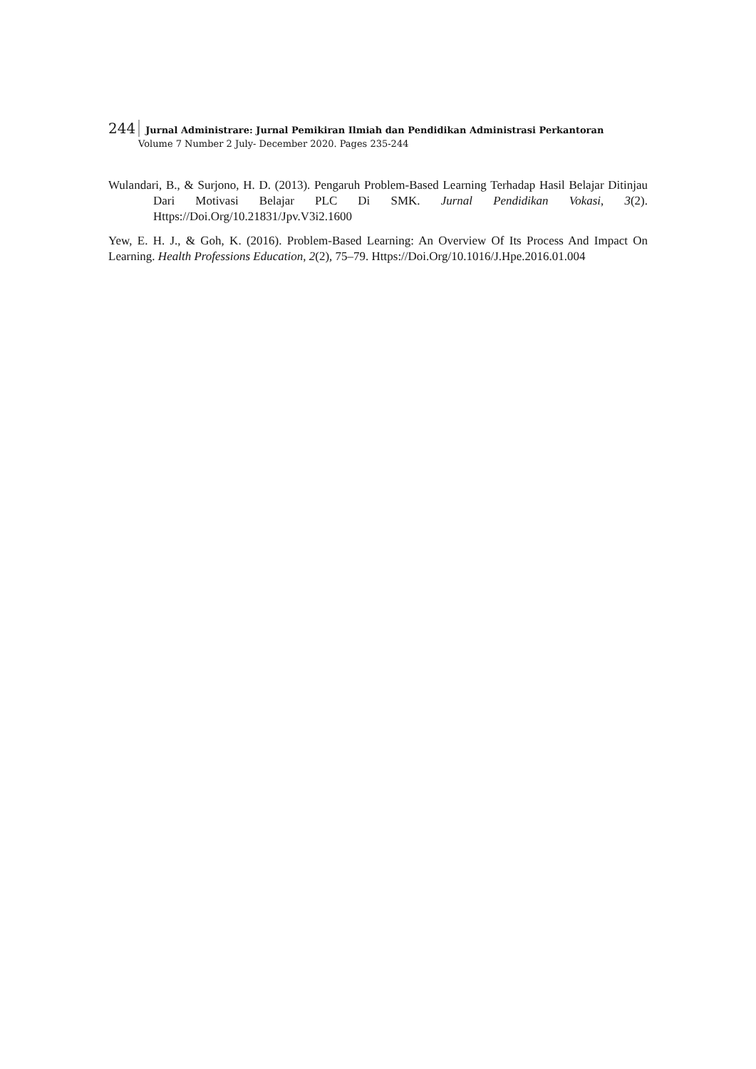244 Jurnal Administrare: Jurnal Pemikiran Ilmiah dan Pendidikan Administrasi Perkantoran
Volume 7 Number 2 July- December 2020. Pages 235-244
Wulandari, B., & Surjono, H. D. (2013). Pengaruh Problem-Based Learning Terhadap Hasil Belajar Ditinjau Dari Motivasi Belajar PLC Di SMK. Jurnal Pendidikan Vokasi, 3(2). Https://Doi.Org/10.21831/Jpv.V3i2.1600
Yew, E. H. J., & Goh, K. (2016). Problem-Based Learning: An Overview Of Its Process And Impact On Learning. Health Professions Education, 2(2), 75–79. Https://Doi.Org/10.1016/J.Hpe.2016.01.004